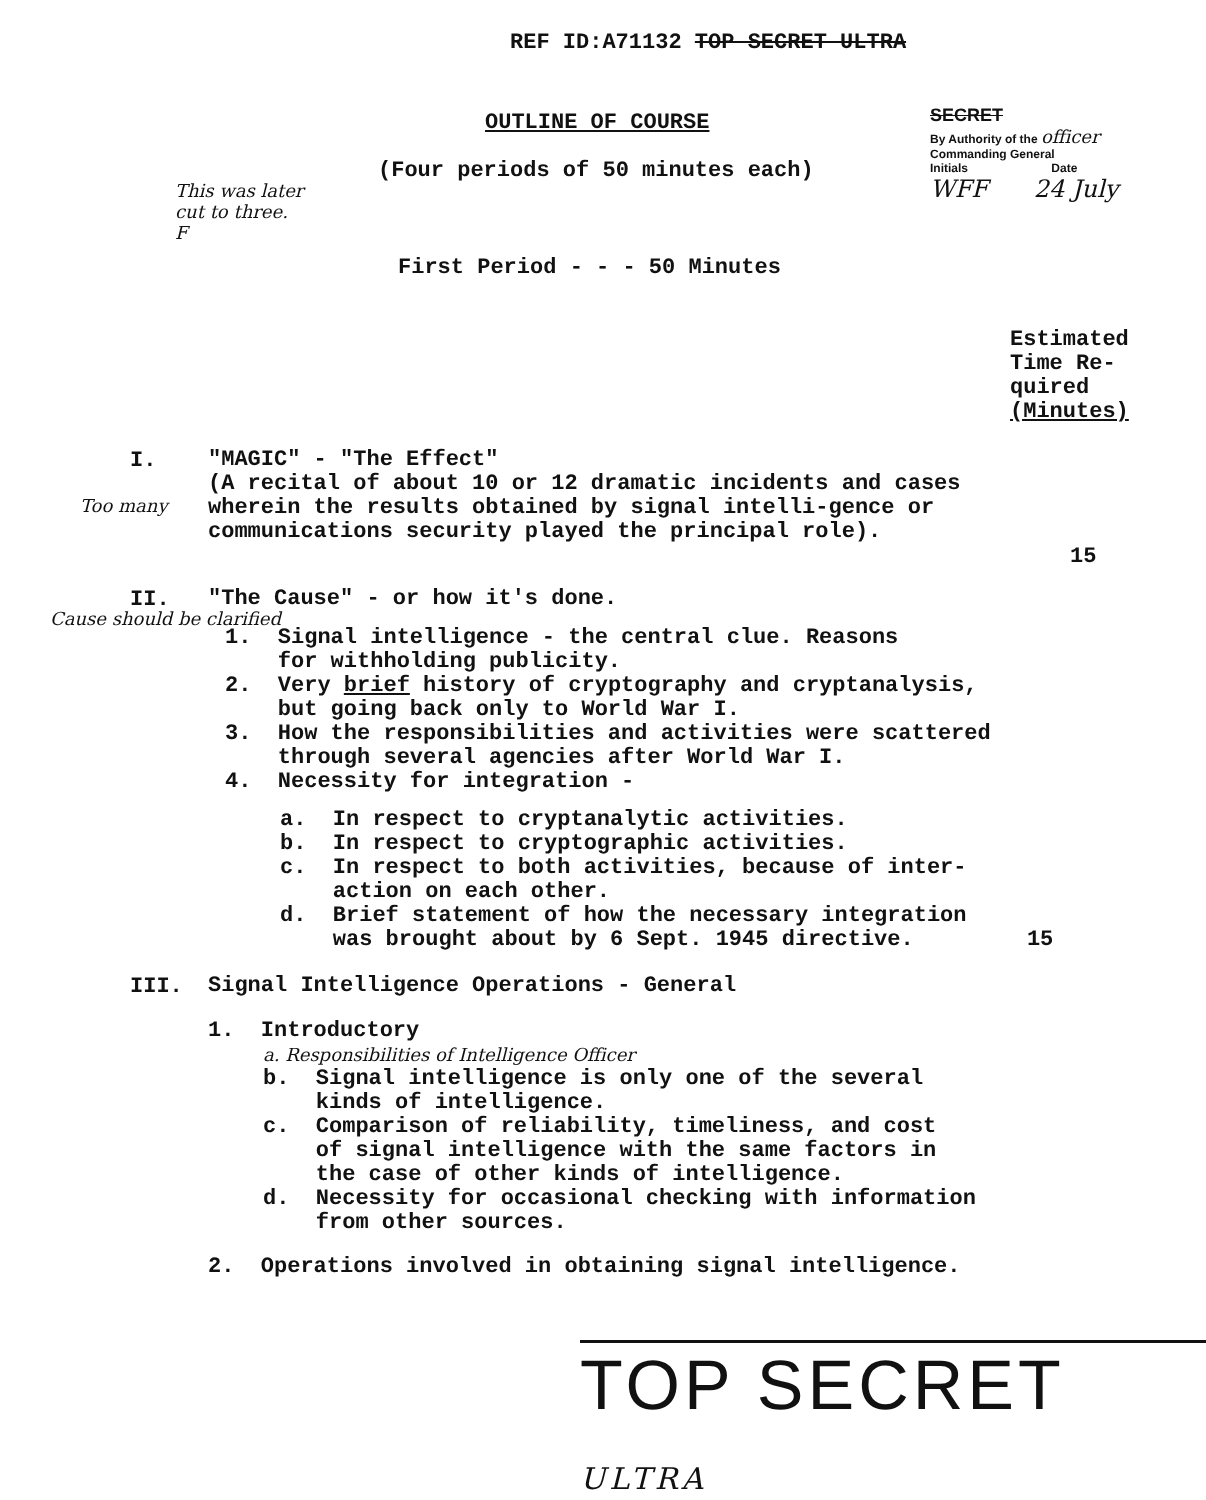REF ID:A71132 TOP SECRET ULTRA
OUTLINE OF COURSE
SECRET
By Authority of the officer
Commanding General
Initials Date
WFF 24 July
(Four periods of 50 minutes each)
This was later cut to three. F
First Period - - - 50 Minutes
Estimated
Time Re-
quired
(Minutes)
Too many
I.
"MAGIC" - "The Effect"
(A recital of about 10 or 12 dramatic incidents and cases wherein the results obtained by signal intelli-gence or communications security played the principal role).
15
II.
"The Cause" - or how it's done.
Cause should be clarified
1. Signal intelligence - the central clue. Reasons
for withholding publicity.
2. Very brief history of cryptography and cryptanalysis,
but going back only to World War I.
3. How the responsibilities and activities were scattered
through several agencies after World War I.
4. Necessity for integration -
a. In respect to cryptanalytic activities.
b. In respect to cryptographic activities.
c. In respect to both activities, because of inter-
action on each other.
d. Brief statement of how the necessary integration
was brought about by 6 Sept. 1945 directive. 15
III.
Signal Intelligence Operations - General
1. Introductory
a. Responsibilities of Intelligence Officer
b. Signal intelligence is only one of the several
kinds of intelligence.
c. Comparison of reliability, timeliness, and cost
of signal intelligence with the same factors in
the case of other kinds of intelligence.
d. Necessity for occasional checking with information
from other sources.
2. Operations involved in obtaining signal intelligence.
TOP SECRET ULTRA